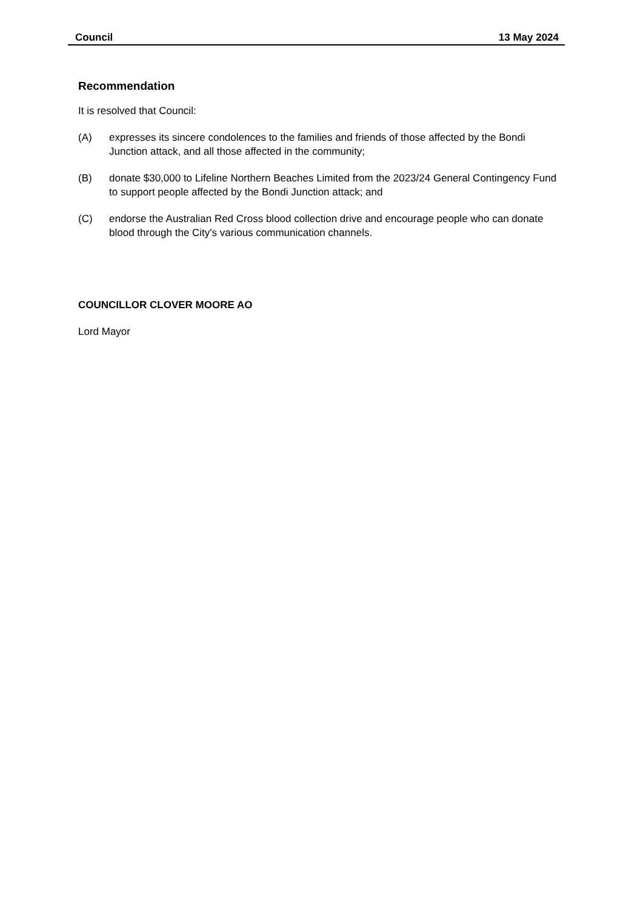Council 13 May 2024
Recommendation
It is resolved that Council:
(A) expresses its sincere condolences to the families and friends of those affected by the Bondi Junction attack, and all those affected in the community;
(B) donate $30,000 to Lifeline Northern Beaches Limited from the 2023/24 General Contingency Fund to support people affected by the Bondi Junction attack; and
(C) endorse the Australian Red Cross blood collection drive and encourage people who can donate blood through the City's various communication channels.
COUNCILLOR CLOVER MOORE AO
Lord Mayor